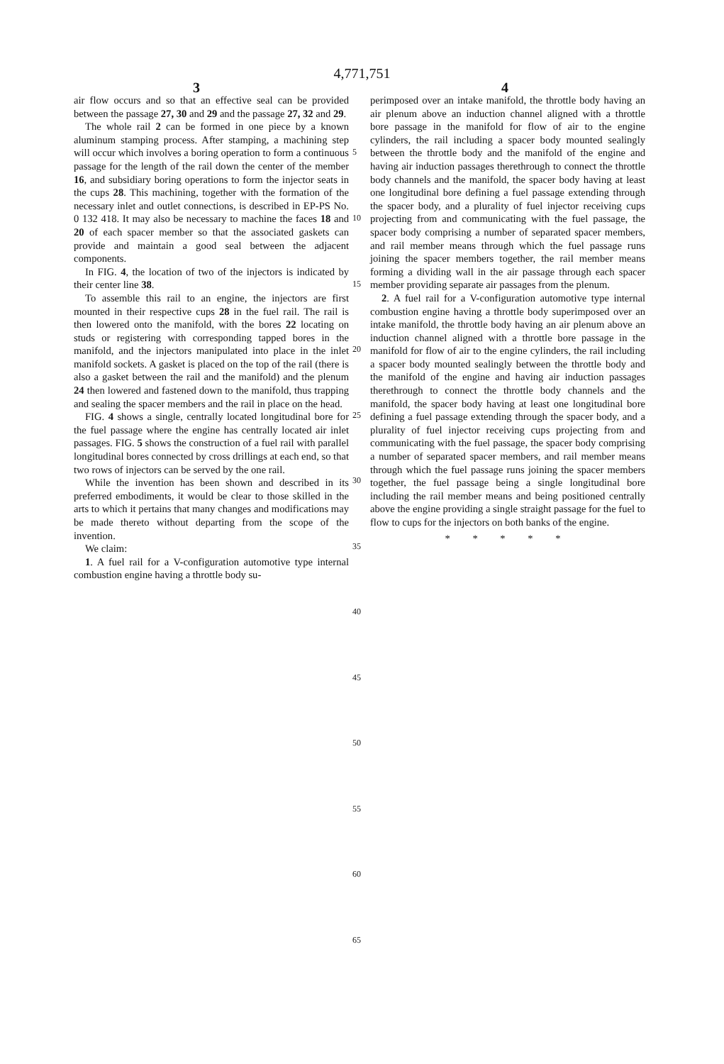4,771,751
3 4
air flow occurs and so that an effective seal can be provided between the passage 27, 30 and 29 and the passage 27, 32 and 29.
The whole rail 2 can be formed in one piece by a known aluminum stamping process. After stamping, a machining step will occur which involves a boring operation to form a continuous passage for the length of the rail down the center of the member 16, and subsidiary boring operations to form the injector seats in the cups 28. This machining, together with the formation of the necessary inlet and outlet connections, is described in EP-PS No. 0 132 418. It may also be necessary to machine the faces 18 and 20 of each spacer member so that the associated gaskets can provide and maintain a good seal between the adjacent components.
In FIG. 4, the location of two of the injectors is indicated by their center line 38.
To assemble this rail to an engine, the injectors are first mounted in their respective cups 28 in the fuel rail. The rail is then lowered onto the manifold, with the bores 22 locating on studs or registering with corresponding tapped bores in the manifold, and the injectors manipulated into place in the inlet manifold sockets. A gasket is placed on the top of the rail (there is also a gasket between the rail and the manifold) and the plenum 24 then lowered and fastened down to the manifold, thus trapping and sealing the spacer members and the rail in place on the head.
FIG. 4 shows a single, centrally located longitudinal bore for the fuel passage where the engine has centrally located air inlet passages. FIG. 5 shows the construction of a fuel rail with parallel longitudinal bores connected by cross drillings at each end, so that two rows of injectors can be served by the one rail.
While the invention has been shown and described in its preferred embodiments, it would be clear to those skilled in the arts to which it pertains that many changes and modifications may be made thereto without departing from the scope of the invention.
We claim:
1. A fuel rail for a V-configuration automotive type internal combustion engine having a throttle body su-
perimposed over an intake manifold, the throttle body having an air plenum above an induction channel aligned with a throttle bore passage in the manifold for flow of air to the engine cylinders, the rail including a spacer body mounted sealingly between the throttle body and the manifold of the engine and having air induction passages therethrough to connect the throttle body channels and the manifold, the spacer body having at least one longitudinal bore defining a fuel passage extending through the spacer body, and a plurality of fuel injector receiving cups projecting from and communicating with the fuel passage, the spacer body comprising a number of separated spacer members, and rail member means through which the fuel passage runs joining the spacer members together, the rail member means forming a dividing wall in the air passage through each spacer member providing separate air passages from the plenum.
2. A fuel rail for a V-configuration automotive type internal combustion engine having a throttle body superimposed over an intake manifold, the throttle body having an air plenum above an induction channel aligned with a throttle bore passage in the manifold for flow of air to the engine cylinders, the rail including a spacer body mounted sealingly between the throttle body and the manifold of the engine and having air induction passages therethrough to connect the throttle body channels and the manifold, the spacer body having at least one longitudinal bore defining a fuel passage extending through the spacer body, and a plurality of fuel injector receiving cups projecting from and communicating with the fuel passage, the spacer body comprising a number of separated spacer members, and rail member means through which the fuel passage runs joining the spacer members together, the fuel passage being a single longitudinal bore including the rail member means and being positioned centrally above the engine providing a single straight passage for the fuel to flow to cups for the injectors on both banks of the engine.
* * * * *
5
10
15
20
25
30
35
40
45
50
55
60
65